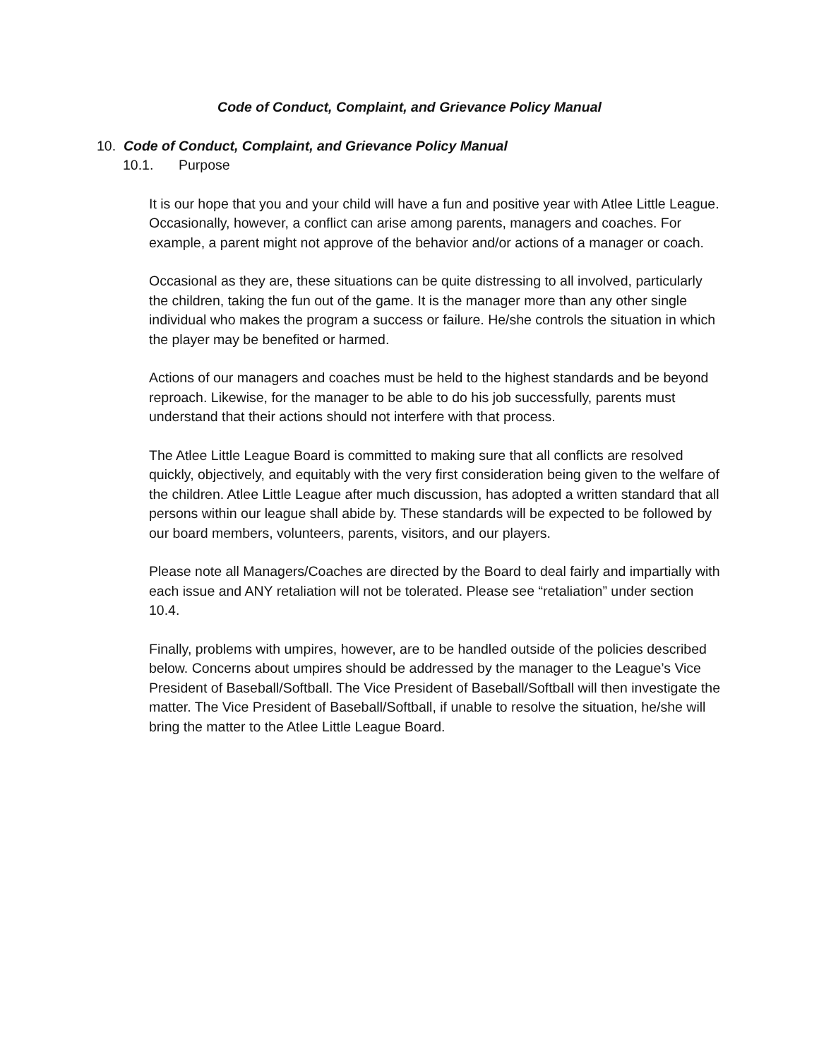Code of Conduct, Complaint, and Grievance Policy Manual
10. Code of Conduct, Complaint, and Grievance Policy Manual
10.1. Purpose
It is our hope that you and your child will have a fun and positive year with Atlee Little League. Occasionally, however, a conflict can arise among parents, managers and coaches. For example, a parent might not approve of the behavior and/or actions of a manager or coach.
Occasional as they are, these situations can be quite distressing to all involved, particularly the children, taking the fun out of the game. It is the manager more than any other single individual who makes the program a success or failure. He/she controls the situation in which the player may be benefited or harmed.
Actions of our managers and coaches must be held to the highest standards and be beyond reproach. Likewise, for the manager to be able to do his job successfully, parents must understand that their actions should not interfere with that process.
The Atlee Little League Board is committed to making sure that all conflicts are resolved quickly, objectively, and equitably with the very first consideration being given to the welfare of the children. Atlee Little League after much discussion, has adopted a written standard that all persons within our league shall abide by. These standards will be expected to be followed by our board members, volunteers, parents, visitors, and our players.
Please note all Managers/Coaches are directed by the Board to deal fairly and impartially with each issue and ANY retaliation will not be tolerated. Please see “retaliation” under section 10.4.
Finally, problems with umpires, however, are to be handled outside of the policies described below. Concerns about umpires should be addressed by the manager to the League’s Vice President of Baseball/Softball. The Vice President of Baseball/Softball will then investigate the matter. The Vice President of Baseball/Softball, if unable to resolve the situation, he/she will bring the matter to the Atlee Little League Board.